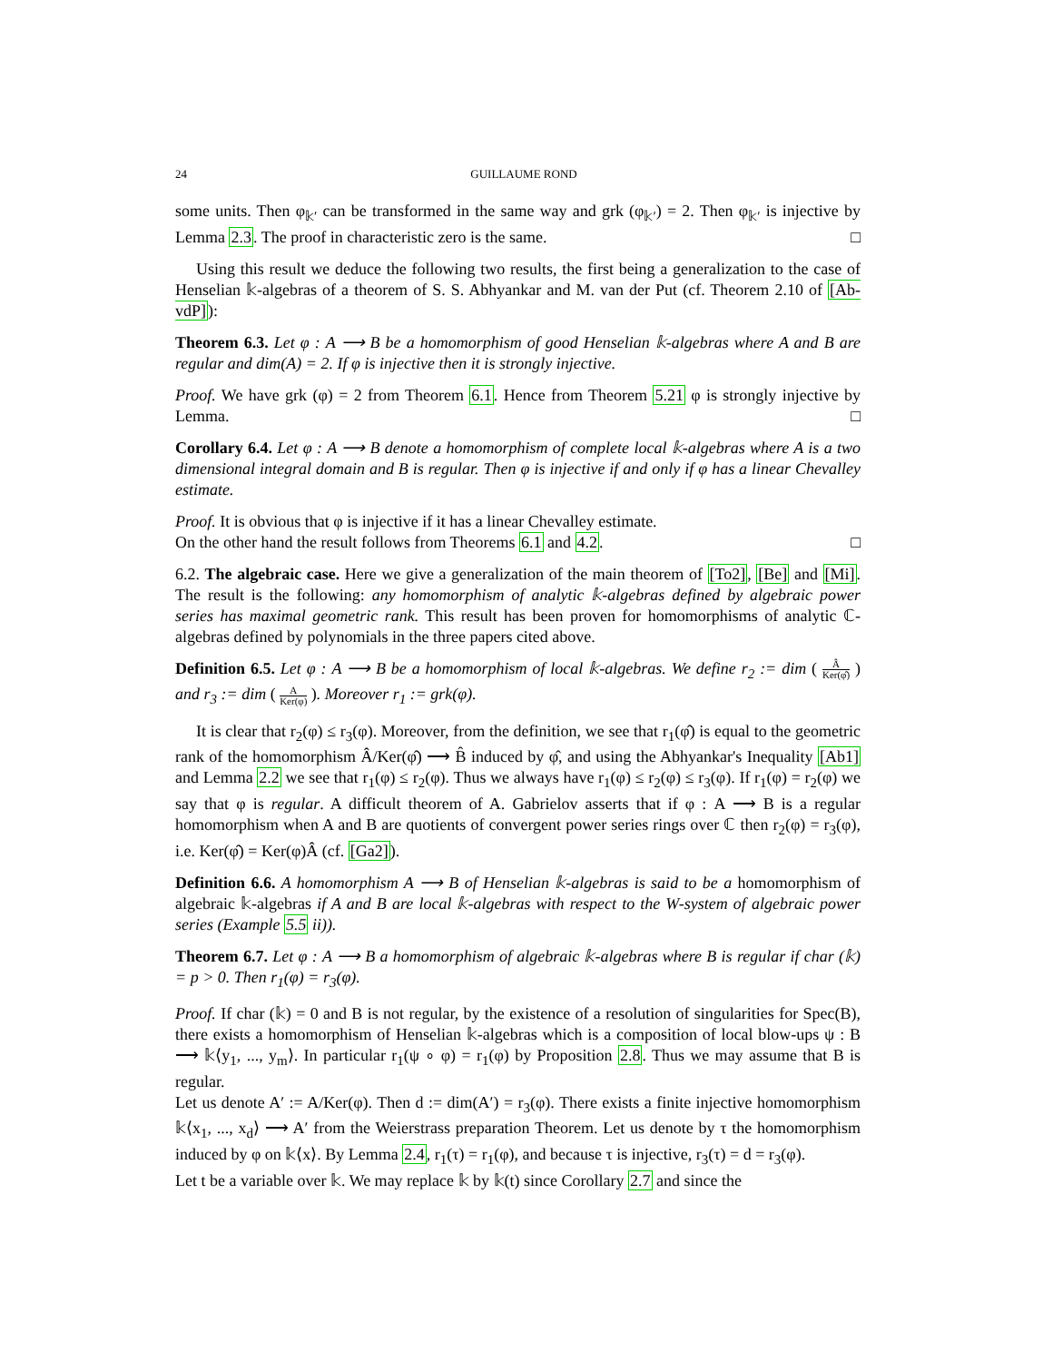24 GUILLAUME ROND
some units. Then φ<sub>𝕜′</sub> can be transformed in the same way and grk (φ<sub>𝕜′</sub>) = 2. Then φ<sub>𝕜′</sub> is injective by Lemma 2.3. The proof in characteristic zero is the same. □
Using this result we deduce the following two results, the first being a generalization to the case of Henselian 𝕜-algebras of a theorem of S. S. Abhyankar and M. van der Put (cf. Theorem 2.10 of [Ab-vdP]):
Theorem 6.3. Let φ : A ⟶ B be a homomorphism of good Henselian 𝕜-algebras where A and B are regular and dim(A) = 2. If φ is injective then it is strongly injective.
Proof. We have grk (φ) = 2 from Theorem 6.1. Hence from Theorem 5.21 φ is strongly injective by Lemma. □
Corollary 6.4. Let φ : A ⟶ B denote a homomorphism of complete local 𝕜-algebras where A is a two dimensional integral domain and B is regular. Then φ is injective if and only if φ has a linear Chevalley estimate.
Proof. It is obvious that φ is injective if it has a linear Chevalley estimate.
On the other hand the result follows from Theorems 6.1 and 4.2. □
6.2. The algebraic case. Here we give a generalization of the main theorem of [To2], [Be] and [Mi]. The result is the following: any homomorphism of analytic 𝕜-algebras defined by algebraic power series has maximal geometric rank. This result has been proven for homomorphisms of analytic ℂ-algebras defined by polynomials in the three papers cited above.
Definition 6.5. Let φ : A ⟶ B be a homomorphism of local 𝕜-algebras. We define r<sub>2</sub> := dim ( Â Ker(φ̂) ) and r<sub>3</sub> := dim ( A Ker(φ) ). Moreover r<sub>1</sub> := grk(φ).
It is clear that r<sub>2</sub>(φ) ≤ r<sub>3</sub>(φ). Moreover, from the definition, we see that r<sub>1</sub>(φ̂) is equal to the geometric rank of the homomorphism Â/Ker(φ̂) ⟶ B̂ induced by φ̂, and using the Abhyankar's Inequality [Ab1] and Lemma 2.2 we see that r<sub>1</sub>(φ) ≤ r<sub>2</sub>(φ). Thus we always have r<sub>1</sub>(φ) ≤ r<sub>2</sub>(φ) ≤ r<sub>3</sub>(φ). If r<sub>1</sub>(φ) = r<sub>2</sub>(φ) we say that φ is regular. A difficult theorem of A. Gabrielov asserts that if φ : A ⟶ B is a regular homomorphism when A and B are quotients of convergent power series rings over ℂ then r<sub>2</sub>(φ) = r<sub>3</sub>(φ), i.e. Ker(φ̂) = Ker(φ)Â (cf. [Ga2]).
Definition 6.6. A homomorphism A ⟶ B of Henselian 𝕜-algebras is said to be a homomorphism of algebraic 𝕜-algebras if A and B are local 𝕜-algebras with respect to the W-system of algebraic power series (Example 5.5 ii)).
Theorem 6.7. Let φ : A ⟶ B a homomorphism of algebraic 𝕜-algebras where B is regular if char (𝕜) = p > 0. Then r<sub>1</sub>(φ) = r<sub>3</sub>(φ).
Proof. If char (𝕜) = 0 and B is not regular, by the existence of a resolution of singularities for Spec(B), there exists a homomorphism of Henselian 𝕜-algebras which is a composition of local blow-ups ψ : B ⟶ 𝕜⟨y<sub>1</sub>, ..., y<sub>m</sub>⟩. In particular r<sub>1</sub>(ψ ∘ φ) = r<sub>1</sub>(φ) by Proposition 2.8. Thus we may assume that B is regular.
Let us denote A′ := A/Ker(φ). Then d := dim(A′) = r<sub>3</sub>(φ). There exists a finite injective homomorphism 𝕜⟨x<sub>1</sub>, ..., x<sub>d</sub>⟩ ⟶ A′ from the Weierstrass preparation Theorem. Let us denote by τ the homomorphism induced by φ on 𝕜⟨x⟩. By Lemma 2.4, r<sub>1</sub>(τ) = r<sub>1</sub>(φ), and because τ is injective, r<sub>3</sub>(τ) = d = r<sub>3</sub>(φ).
Let t be a variable over 𝕜. We may replace 𝕜 by 𝕜(t) since Corollary 2.7 and since the